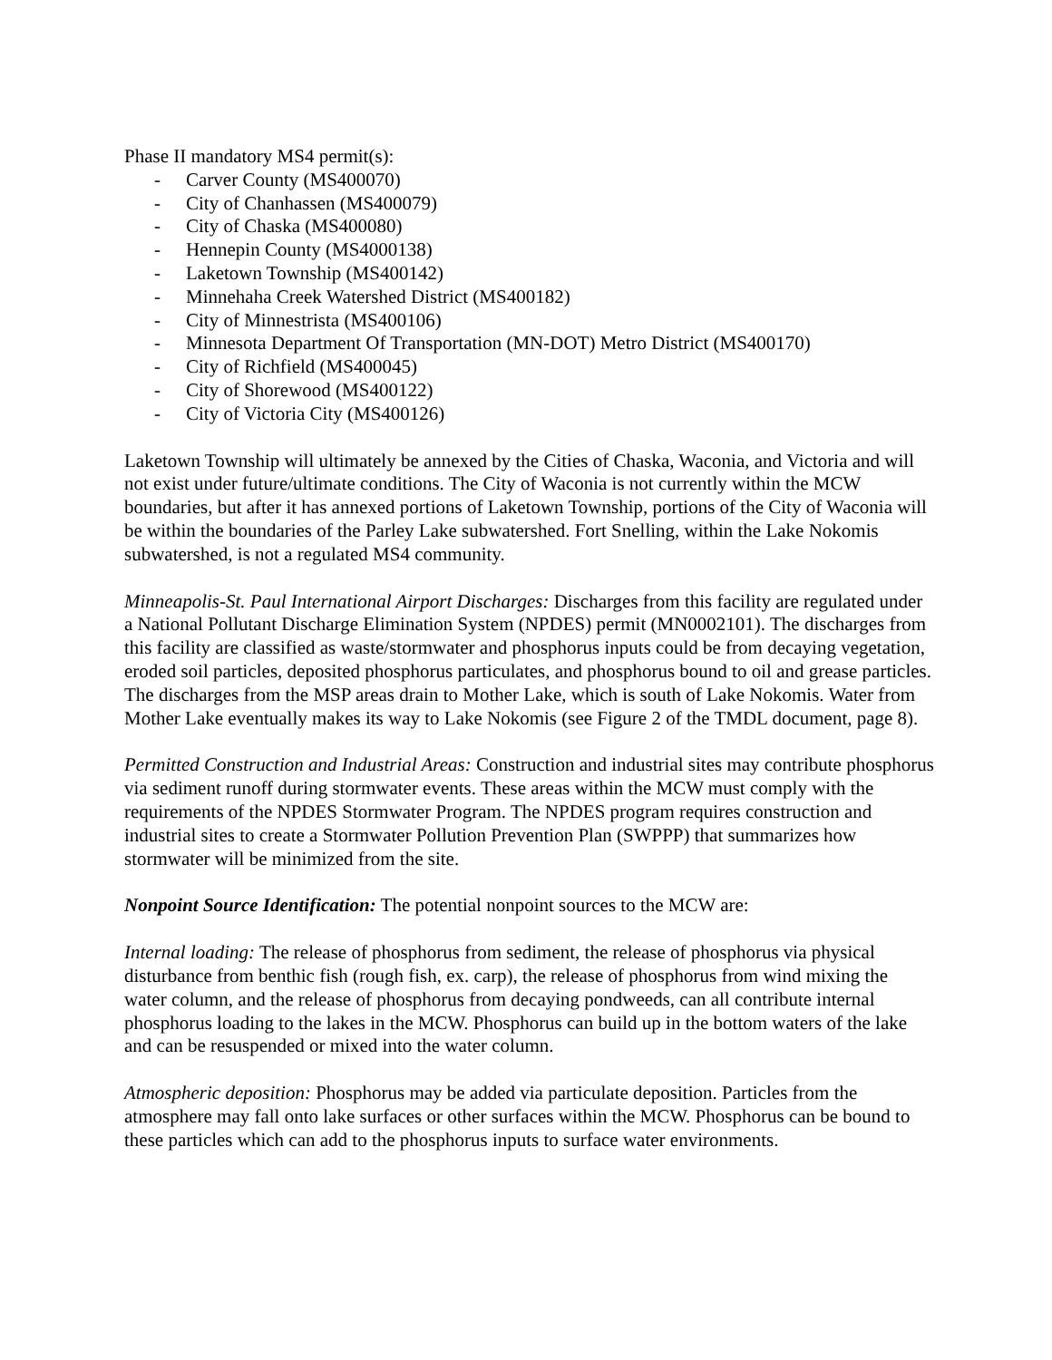Phase II mandatory MS4 permit(s):
- Carver County (MS400070)
- City of Chanhassen (MS400079)
- City of Chaska (MS400080)
- Hennepin County (MS4000138)
- Laketown Township (MS400142)
- Minnehaha Creek Watershed District (MS400182)
- City of Minnestrista (MS400106)
- Minnesota Department Of Transportation (MN-DOT) Metro District (MS400170)
- City of Richfield (MS400045)
- City of Shorewood (MS400122)
- City of Victoria City (MS400126)
Laketown Township will ultimately be annexed by the Cities of Chaska, Waconia, and Victoria and will not exist under future/ultimate conditions. The City of Waconia is not currently within the MCW boundaries, but after it has annexed portions of Laketown Township, portions of the City of Waconia will be within the boundaries of the Parley Lake subwatershed. Fort Snelling, within the Lake Nokomis subwatershed, is not a regulated MS4 community.
Minneapolis-St. Paul International Airport Discharges: Discharges from this facility are regulated under a National Pollutant Discharge Elimination System (NPDES) permit (MN0002101). The discharges from this facility are classified as waste/stormwater and phosphorus inputs could be from decaying vegetation, eroded soil particles, deposited phosphorus particulates, and phosphorus bound to oil and grease particles. The discharges from the MSP areas drain to Mother Lake, which is south of Lake Nokomis. Water from Mother Lake eventually makes its way to Lake Nokomis (see Figure 2 of the TMDL document, page 8).
Permitted Construction and Industrial Areas: Construction and industrial sites may contribute phosphorus via sediment runoff during stormwater events. These areas within the MCW must comply with the requirements of the NPDES Stormwater Program. The NPDES program requires construction and industrial sites to create a Stormwater Pollution Prevention Plan (SWPPP) that summarizes how stormwater will be minimized from the site.
Nonpoint Source Identification: The potential nonpoint sources to the MCW are:
Internal loading: The release of phosphorus from sediment, the release of phosphorus via physical disturbance from benthic fish (rough fish, ex. carp), the release of phosphorus from wind mixing the water column, and the release of phosphorus from decaying pondweeds, can all contribute internal phosphorus loading to the lakes in the MCW. Phosphorus can build up in the bottom waters of the lake and can be resuspended or mixed into the water column.
Atmospheric deposition: Phosphorus may be added via particulate deposition. Particles from the atmosphere may fall onto lake surfaces or other surfaces within the MCW. Phosphorus can be bound to these particles which can add to the phosphorus inputs to surface water environments.